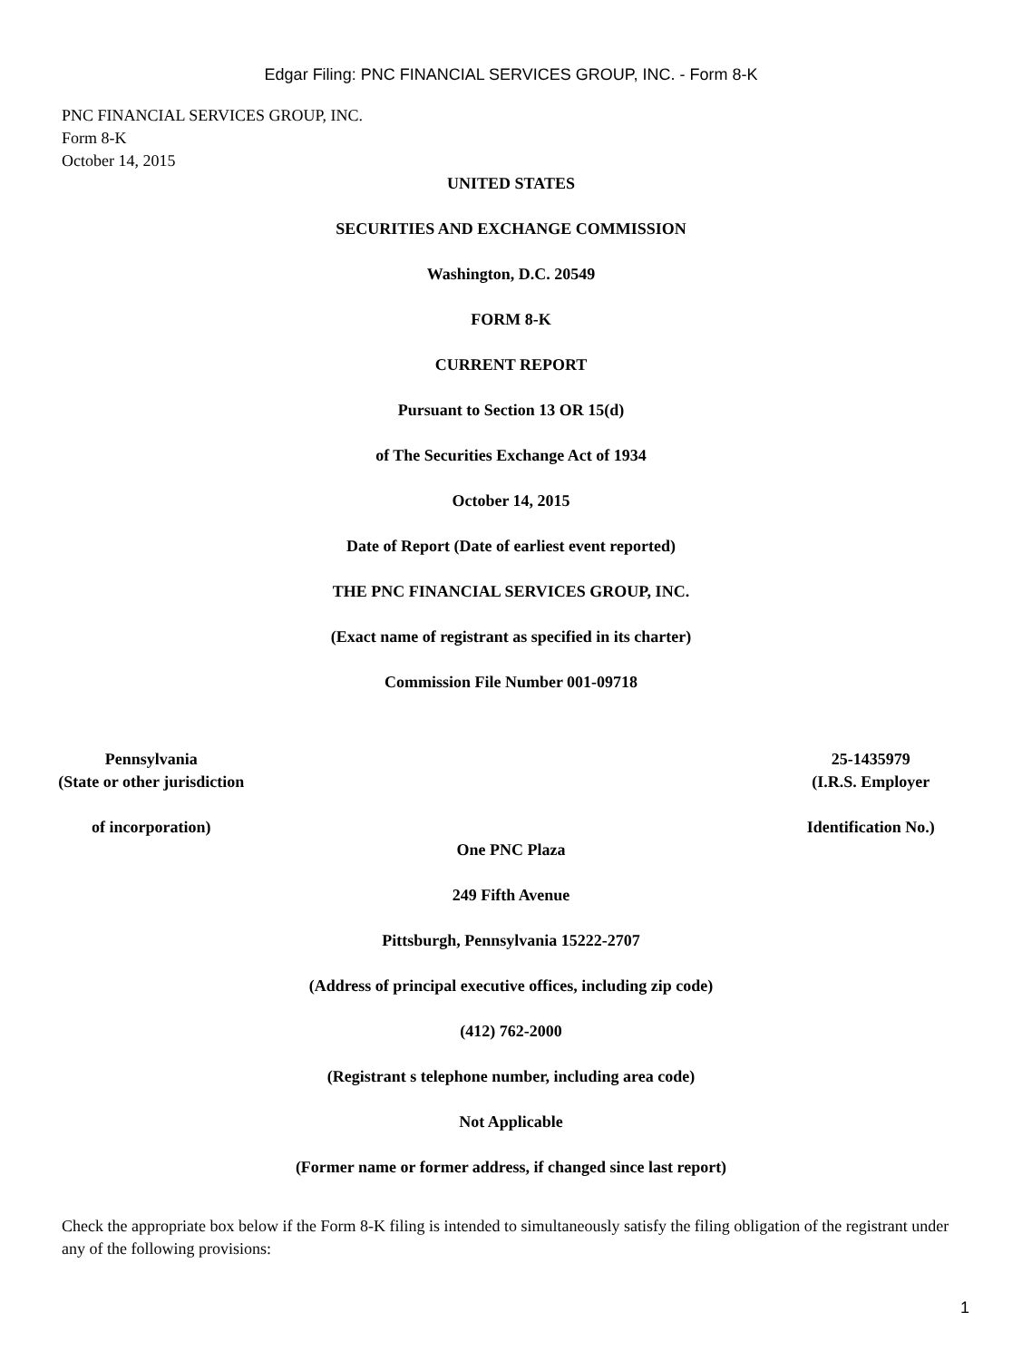Edgar Filing: PNC FINANCIAL SERVICES GROUP, INC. - Form 8-K
PNC FINANCIAL SERVICES GROUP, INC.
Form 8-K
October 14, 2015
UNITED STATES
SECURITIES AND EXCHANGE COMMISSION
Washington, D.C. 20549
FORM 8-K
CURRENT REPORT
Pursuant to Section 13 OR 15(d)
of The Securities Exchange Act of 1934
October 14, 2015
Date of Report (Date of earliest event reported)
THE PNC FINANCIAL SERVICES GROUP, INC.
(Exact name of registrant as specified in its charter)
Commission File Number 001-09718
| Pennsylvania (State or other jurisdiction of incorporation) | 25-1435979 (I.R.S. Employer Identification No.) |
One PNC Plaza
249 Fifth Avenue
Pittsburgh, Pennsylvania 15222-2707
(Address of principal executive offices, including zip code)
(412) 762-2000
(Registrant s telephone number, including area code)
Not Applicable
(Former name or former address, if changed since last report)
Check the appropriate box below if the Form 8-K filing is intended to simultaneously satisfy the filing obligation of the registrant under any of the following provisions:
1